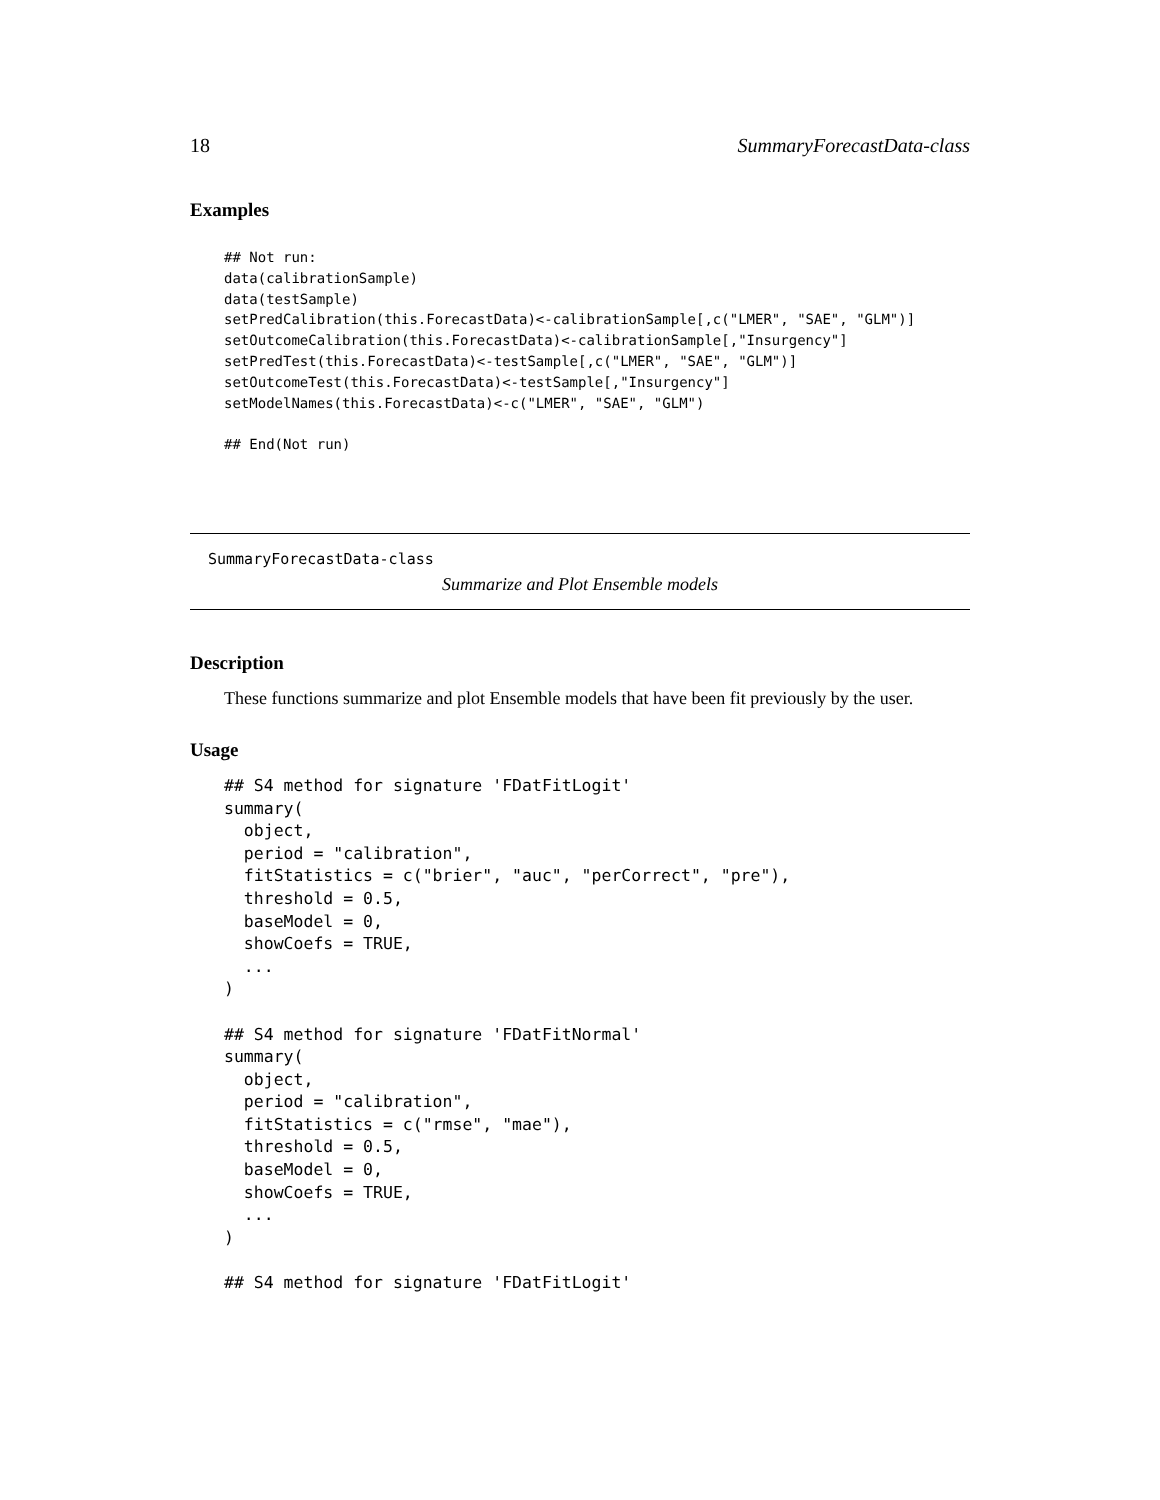18 SummaryForecastData-class
Examples
## Not run:
data(calibrationSample)
data(testSample)
setPredCalibration(this.ForecastData)<-calibrationSample[,c("LMER", "SAE", "GLM")]
setOutcomeCalibration(this.ForecastData)<-calibrationSample[,"Insurgency"]
setPredTest(this.ForecastData)<-testSample[,c("LMER", "SAE", "GLM")]
setOutcomeTest(this.ForecastData)<-testSample[,"Insurgency"]
setModelNames(this.ForecastData)<-c("LMER", "SAE", "GLM")

## End(Not run)
SummaryForecastData-class
Summarize and Plot Ensemble models
Description
These functions summarize and plot Ensemble models that have been fit previously by the user.
Usage
## S4 method for signature 'FDatFitLogit'
summary(
  object,
  period = "calibration",
  fitStatistics = c("brier", "auc", "perCorrect", "pre"),
  threshold = 0.5,
  baseModel = 0,
  showCoefs = TRUE,
  ...
)

## S4 method for signature 'FDatFitNormal'
summary(
  object,
  period = "calibration",
  fitStatistics = c("rmse", "mae"),
  threshold = 0.5,
  baseModel = 0,
  showCoefs = TRUE,
  ...
)

## S4 method for signature 'FDatFitLogit'